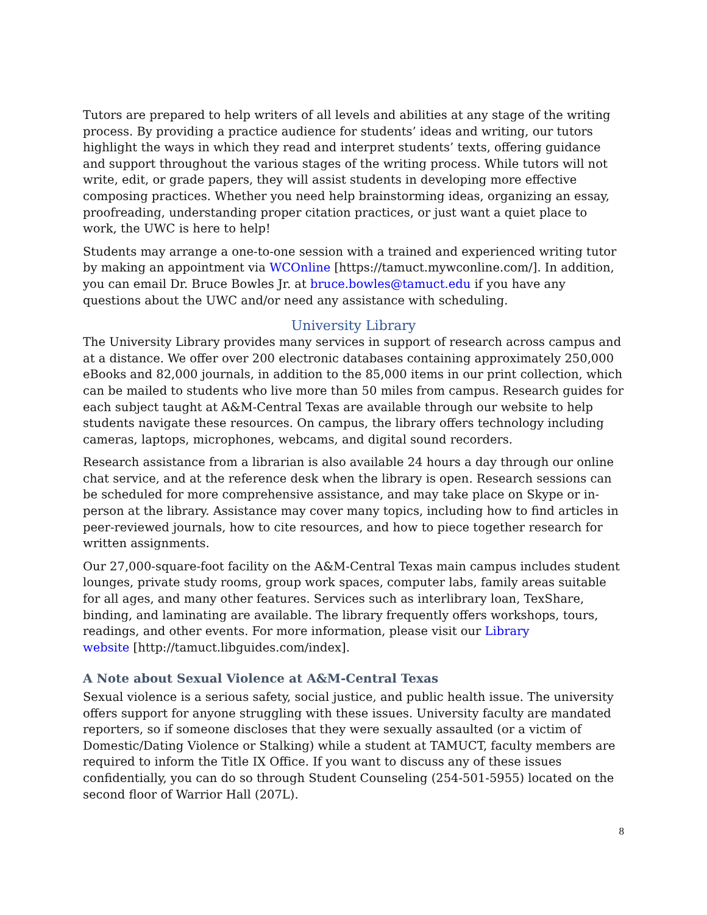Tutors are prepared to help writers of all levels and abilities at any stage of the writing process. By providing a practice audience for students’ ideas and writing, our tutors highlight the ways in which they read and interpret students’ texts, offering guidance and support throughout the various stages of the writing process. While tutors will not write, edit, or grade papers, they will assist students in developing more effective composing practices. Whether you need help brainstorming ideas, organizing an essay, proofreading, understanding proper citation practices, or just want a quiet place to work, the UWC is here to help!
Students may arrange a one-to-one session with a trained and experienced writing tutor by making an appointment via WCOnline [https://tamuct.mywconline.com/]. In addition, you can email Dr. Bruce Bowles Jr. at bruce.bowles@tamuct.edu if you have any questions about the UWC and/or need any assistance with scheduling.
University Library
The University Library provides many services in support of research across campus and at a distance. We offer over 200 electronic databases containing approximately 250,000 eBooks and 82,000 journals, in addition to the 85,000 items in our print collection, which can be mailed to students who live more than 50 miles from campus. Research guides for each subject taught at A&M-Central Texas are available through our website to help students navigate these resources. On campus, the library offers technology including cameras, laptops, microphones, webcams, and digital sound recorders.
Research assistance from a librarian is also available 24 hours a day through our online chat service, and at the reference desk when the library is open. Research sessions can be scheduled for more comprehensive assistance, and may take place on Skype or in-person at the library. Assistance may cover many topics, including how to find articles in peer-reviewed journals, how to cite resources, and how to piece together research for written assignments.
Our 27,000-square-foot facility on the A&M-Central Texas main campus includes student lounges, private study rooms, group work spaces, computer labs, family areas suitable for all ages, and many other features. Services such as interlibrary loan, TexShare, binding, and laminating are available. The library frequently offers workshops, tours, readings, and other events. For more information, please visit our Library
website [http://tamuct.libguides.com/index].
A Note about Sexual Violence at A&M-Central Texas
Sexual violence is a serious safety, social justice, and public health issue. The university offers support for anyone struggling with these issues. University faculty are mandated reporters, so if someone discloses that they were sexually assaulted (or a victim of Domestic/Dating Violence or Stalking) while a student at TAMUCT, faculty members are required to inform the Title IX Office. If you want to discuss any of these issues confidentially, you can do so through Student Counseling (254-501-5955) located on the second floor of Warrior Hall (207L).
8